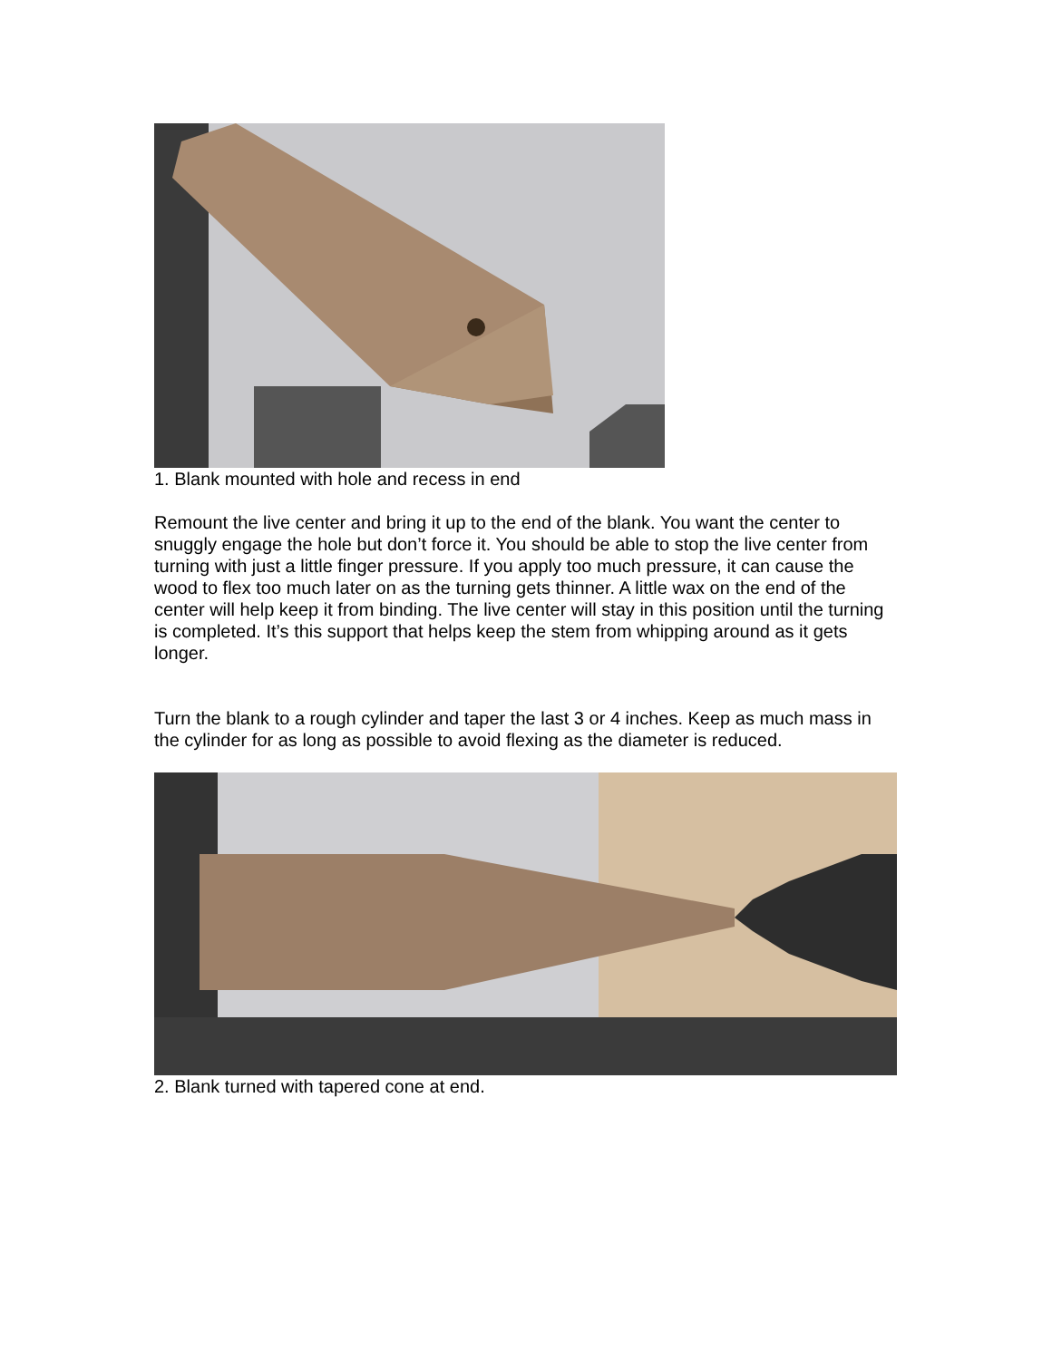1. Blank mounted with hole and recess in end
Remount the live center and bring it up to the end of the blank. You want the center to snuggly engage the hole but don’t force it. You should be able to stop the live center from turning with just a little finger pressure. If you apply too much pressure, it can cause the wood to flex too much later on as the turning gets thinner. A little wax on the end of the center will help keep it from binding. The live center will stay in this position until the turning is completed. It’s this support that helps keep the stem from whipping around as it gets longer.
Turn the blank to a rough cylinder and taper the last 3 or 4 inches. Keep as much mass in the cylinder for as long as possible to avoid flexing as the diameter is reduced.
2. Blank turned with tapered cone at end.